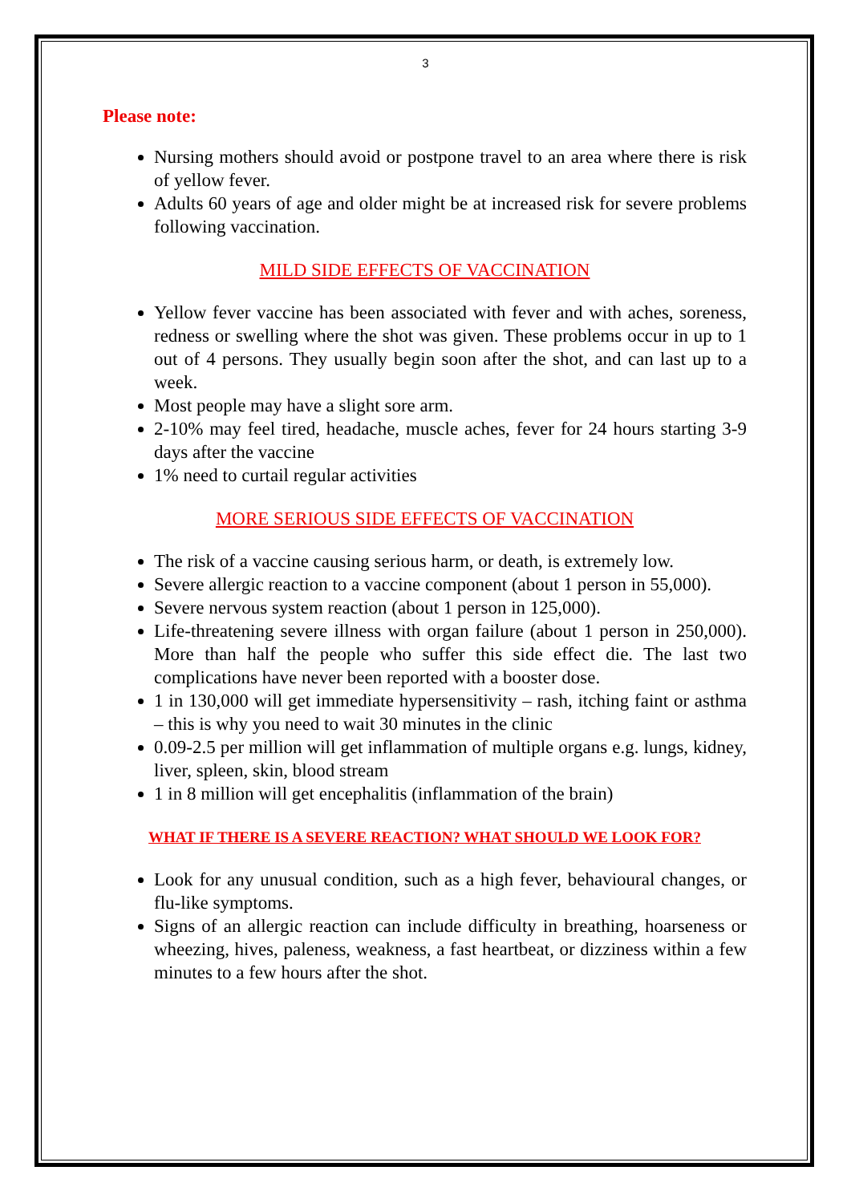3
Please note:
Nursing mothers should avoid or postpone travel to an area where there is risk of yellow fever.
Adults 60 years of age and older might be at increased risk for severe problems following vaccination.
MILD SIDE EFFECTS OF VACCINATION
Yellow fever vaccine has been associated with fever and with aches, soreness, redness or swelling where the shot was given. These problems occur in up to 1 out of 4 persons. They usually begin soon after the shot, and can last up to a week.
Most people may have a slight sore arm.
2-10% may feel tired, headache, muscle aches, fever for 24 hours starting 3-9 days after the vaccine
1% need to curtail regular activities
MORE SERIOUS SIDE EFFECTS OF VACCINATION
The risk of a vaccine causing serious harm, or death, is extremely low.
Severe allergic reaction to a vaccine component (about 1 person in 55,000).
Severe nervous system reaction (about 1 person in 125,000).
Life-threatening severe illness with organ failure (about 1 person in 250,000). More than half the people who suffer this side effect die. The last two complications have never been reported with a booster dose.
1 in 130,000 will get immediate hypersensitivity – rash, itching faint or asthma – this is why you need to wait 30 minutes in the clinic
0.09-2.5 per million will get inflammation of multiple organs e.g. lungs, kidney, liver, spleen, skin, blood stream
1 in 8 million will get encephalitis (inflammation of the brain)
WHAT IF THERE IS A SEVERE REACTION? WHAT SHOULD WE LOOK FOR?
Look for any unusual condition, such as a high fever, behavioural changes, or flu-like symptoms.
Signs of an allergic reaction can include difficulty in breathing, hoarseness or wheezing, hives, paleness, weakness, a fast heartbeat, or dizziness within a few minutes to a few hours after the shot.